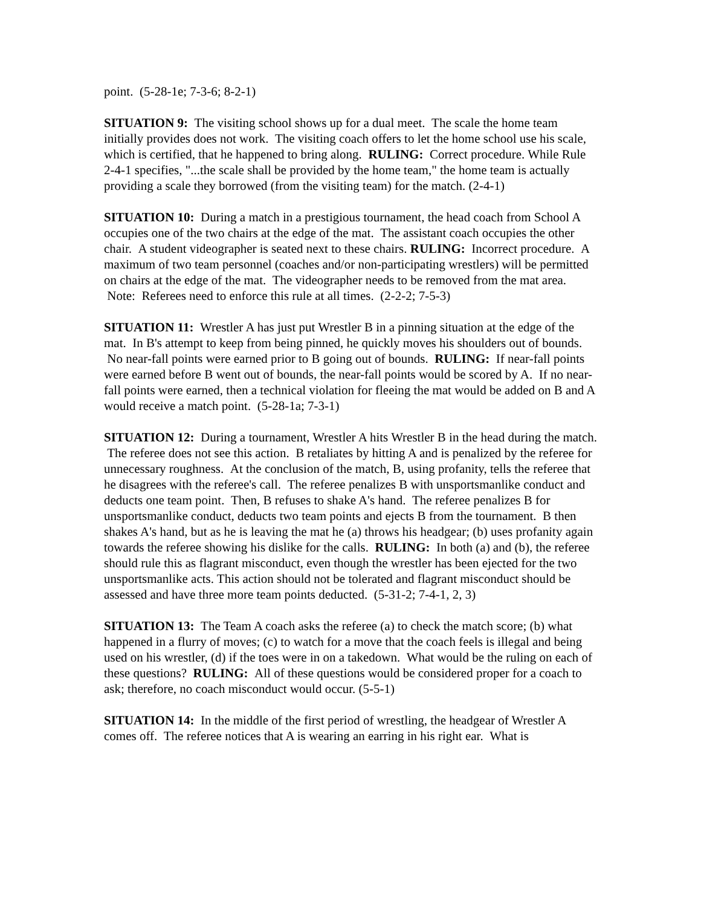point. (5-28-1e; 7-3-6; 8-2-1)
SITUATION 9: The visiting school shows up for a dual meet. The scale the home team initially provides does not work. The visiting coach offers to let the home school use his scale, which is certified, that he happened to bring along. RULING: Correct procedure. While Rule 2-4-1 specifies, "...the scale shall be provided by the home team," the home team is actually providing a scale they borrowed (from the visiting team) for the match. (2-4-1)
SITUATION 10: During a match in a prestigious tournament, the head coach from School A occupies one of the two chairs at the edge of the mat. The assistant coach occupies the other chair. A student videographer is seated next to these chairs. RULING: Incorrect procedure. A maximum of two team personnel (coaches and/or non-participating wrestlers) will be permitted on chairs at the edge of the mat. The videographer needs to be removed from the mat area. Note: Referees need to enforce this rule at all times. (2-2-2; 7-5-3)
SITUATION 11: Wrestler A has just put Wrestler B in a pinning situation at the edge of the mat. In B's attempt to keep from being pinned, he quickly moves his shoulders out of bounds. No near-fall points were earned prior to B going out of bounds. RULING: If near-fall points were earned before B went out of bounds, the near-fall points would be scored by A. If no near-fall points were earned, then a technical violation for fleeing the mat would be added on B and A would receive a match point. (5-28-1a; 7-3-1)
SITUATION 12: During a tournament, Wrestler A hits Wrestler B in the head during the match. The referee does not see this action. B retaliates by hitting A and is penalized by the referee for unnecessary roughness. At the conclusion of the match, B, using profanity, tells the referee that he disagrees with the referee's call. The referee penalizes B with unsportsmanlike conduct and deducts one team point. Then, B refuses to shake A's hand. The referee penalizes B for unsportsmanlike conduct, deducts two team points and ejects B from the tournament. B then shakes A's hand, but as he is leaving the mat he (a) throws his headgear; (b) uses profanity again towards the referee showing his dislike for the calls. RULING: In both (a) and (b), the referee should rule this as flagrant misconduct, even though the wrestler has been ejected for the two unsportsmanlike acts. This action should not be tolerated and flagrant misconduct should be assessed and have three more team points deducted. (5-31-2; 7-4-1, 2, 3)
SITUATION 13: The Team A coach asks the referee (a) to check the match score; (b) what happened in a flurry of moves; (c) to watch for a move that the coach feels is illegal and being used on his wrestler, (d) if the toes were in on a takedown. What would be the ruling on each of these questions? RULING: All of these questions would be considered proper for a coach to ask; therefore, no coach misconduct would occur. (5-5-1)
SITUATION 14: In the middle of the first period of wrestling, the headgear of Wrestler A comes off. The referee notices that A is wearing an earring in his right ear. What is